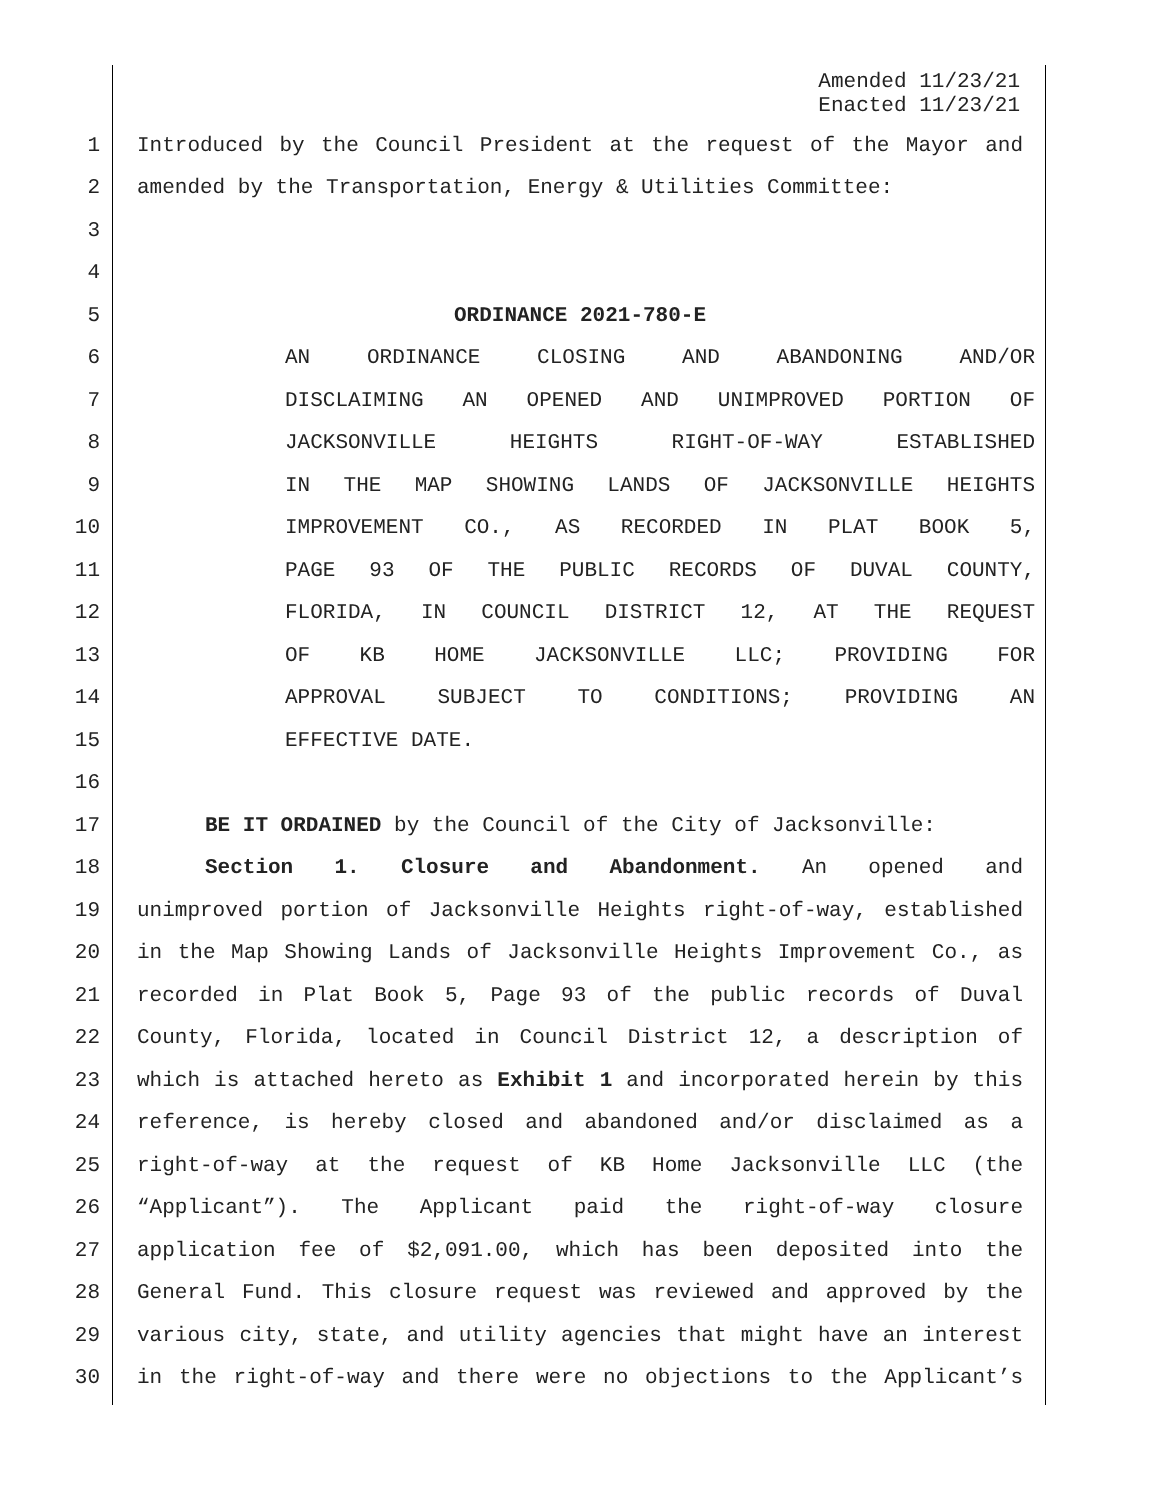Amended 11/23/21
Enacted 11/23/21
1 Introduced by the Council President at the request of the Mayor and
2 amended by the Transportation, Energy & Utilities Committee:
3
4
5 ORDINANCE 2021-780-E
6 AN ORDINANCE CLOSING AND ABANDONING AND/OR
7 DISCLAIMING AN OPENED AND UNIMPROVED PORTION OF
8 JACKSONVILLE HEIGHTS RIGHT-OF-WAY ESTABLISHED
9 IN THE MAP SHOWING LANDS OF JACKSONVILLE HEIGHTS
10 IMPROVEMENT CO., AS RECORDED IN PLAT BOOK 5,
11 PAGE 93 OF THE PUBLIC RECORDS OF DUVAL COUNTY,
12 FLORIDA, IN COUNCIL DISTRICT 12, AT THE REQUEST
13 OF KB HOME JACKSONVILLE LLC; PROVIDING FOR
14 APPROVAL SUBJECT TO CONDITIONS; PROVIDING AN
15 EFFECTIVE DATE.
16
17 BE IT ORDAINED by the Council of the City of Jacksonville:
18 Section 1. Closure and Abandonment. An opened and
19 unimproved portion of Jacksonville Heights right-of-way, established
20 in the Map Showing Lands of Jacksonville Heights Improvement Co., as
21 recorded in Plat Book 5, Page 93 of the public records of Duval
22 County, Florida, located in Council District 12, a description of
23 which is attached hereto as Exhibit 1 and incorporated herein by this
24 reference, is hereby closed and abandoned and/or disclaimed as a
25 right-of-way at the request of KB Home Jacksonville LLC (the
26 “Applicant”). The Applicant paid the right-of-way closure
27 application fee of $2,091.00, which has been deposited into the
28 General Fund. This closure request was reviewed and approved by the
29 various city, state, and utility agencies that might have an interest
30 in the right-of-way and there were no objections to the Applicant’s